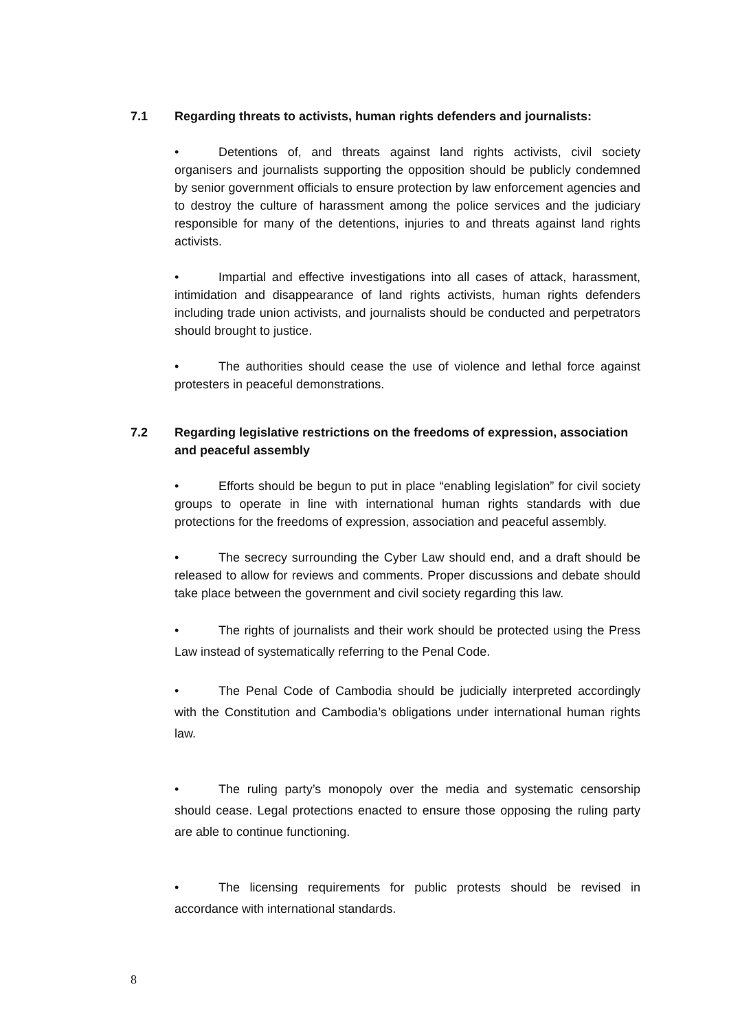7.1 Regarding threats to activists, human rights defenders and journalists:
• Detentions of, and threats against land rights activists, civil society organisers and journalists supporting the opposition should be publicly condemned by senior government officials to ensure protection by law enforcement agencies and to destroy the culture of harassment among the police services and the judiciary responsible for many of the detentions, injuries to and threats against land rights activists.
• Impartial and effective investigations into all cases of attack, harassment, intimidation and disappearance of land rights activists, human rights defenders including trade union activists, and journalists should be conducted and perpetrators should brought to justice.
• The authorities should cease the use of violence and lethal force against protesters in peaceful demonstrations.
7.2 Regarding legislative restrictions on the freedoms of expression, association and peaceful assembly
• Efforts should be begun to put in place “enabling legislation” for civil society groups to operate in line with international human rights standards with due protections for the freedoms of expression, association and peaceful assembly.
• The secrecy surrounding the Cyber Law should end, and a draft should be released to allow for reviews and comments. Proper discussions and debate should take place between the government and civil society regarding this law.
• The rights of journalists and their work should be protected using the Press Law instead of systematically referring to the Penal Code.
• The Penal Code of Cambodia should be judicially interpreted accordingly with the Constitution and Cambodia’s obligations under international human rights law.
• The ruling party’s monopoly over the media and systematic censorship should cease. Legal protections enacted to ensure those opposing the ruling party are able to continue functioning.
• The licensing requirements for public protests should be revised in accordance with international standards.
8